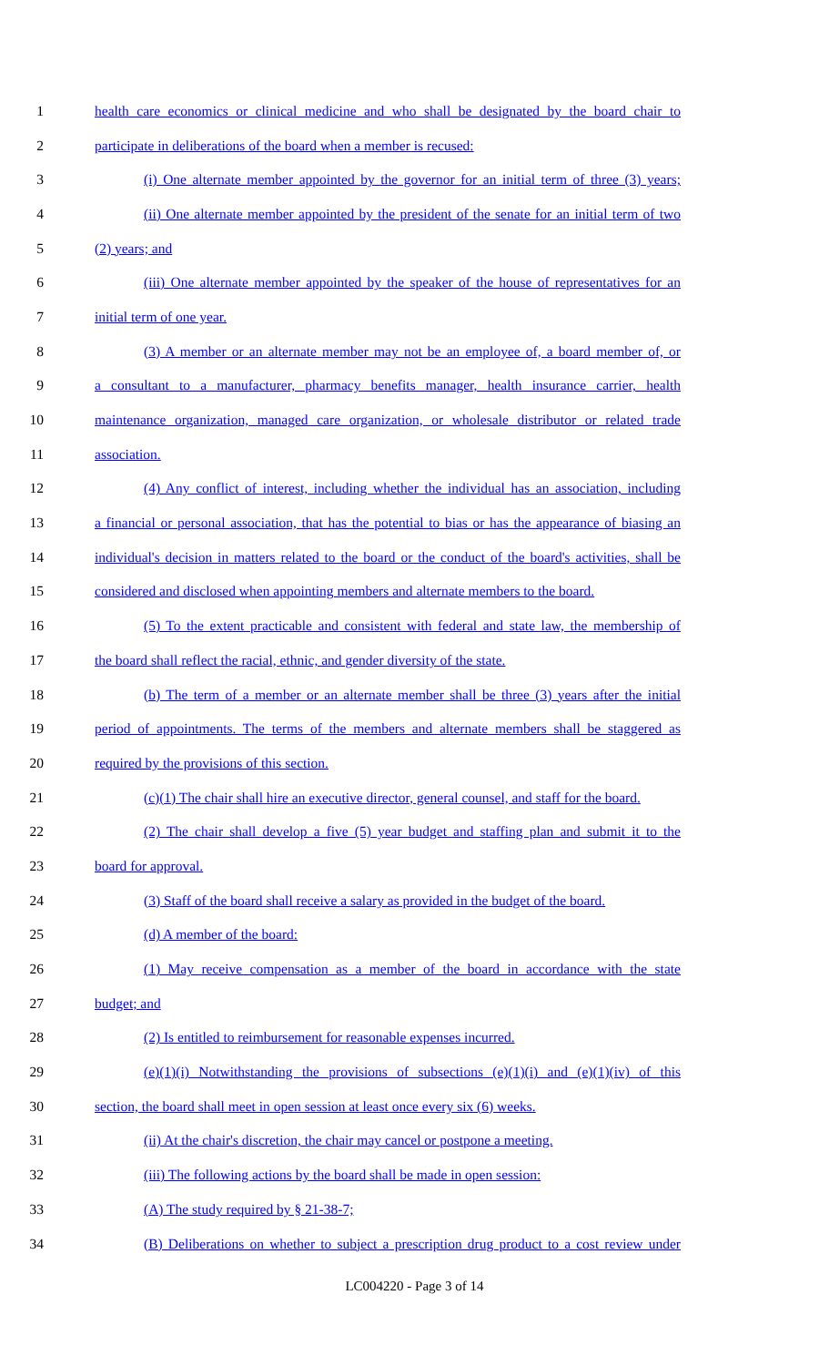1 health care economics or clinical medicine and who shall be designated by the board chair to
2 participate in deliberations of the board when a member is recused:
3 (i) One alternate member appointed by the governor for an initial term of three (3) years;
4 (ii) One alternate member appointed by the president of the senate for an initial term of two
5 (2) years; and
6 (iii) One alternate member appointed by the speaker of the house of representatives for an
7 initial term of one year.
8 (3) A member or an alternate member may not be an employee of, a board member of, or
9 a consultant to a manufacturer, pharmacy benefits manager, health insurance carrier, health
10 maintenance organization, managed care organization, or wholesale distributor or related trade
11 association.
12 (4) Any conflict of interest, including whether the individual has an association, including
13 a financial or personal association, that has the potential to bias or has the appearance of biasing an
14 individual's decision in matters related to the board or the conduct of the board's activities, shall be
15 considered and disclosed when appointing members and alternate members to the board.
16 (5) To the extent practicable and consistent with federal and state law, the membership of
17 the board shall reflect the racial, ethnic, and gender diversity of the state.
18 (b) The term of a member or an alternate member shall be three (3) years after the initial
19 period of appointments. The terms of the members and alternate members shall be staggered as
20 required by the provisions of this section.
21 (c)(1) The chair shall hire an executive director, general counsel, and staff for the board.
22 (2) The chair shall develop a five (5) year budget and staffing plan and submit it to the
23 board for approval.
24 (3) Staff of the board shall receive a salary as provided in the budget of the board.
25 (d) A member of the board:
26 (1) May receive compensation as a member of the board in accordance with the state
27 budget; and
28 (2) Is entitled to reimbursement for reasonable expenses incurred.
29 (e)(1)(i) Notwithstanding the provisions of subsections (e)(1)(i) and (e)(1)(iv) of this
30 section, the board shall meet in open session at least once every six (6) weeks.
31 (ii) At the chair's discretion, the chair may cancel or postpone a meeting.
32 (iii) The following actions by the board shall be made in open session:
33 (A) The study required by § 21-38-7;
34 (B) Deliberations on whether to subject a prescription drug product to a cost review under
LC004220 - Page 3 of 14